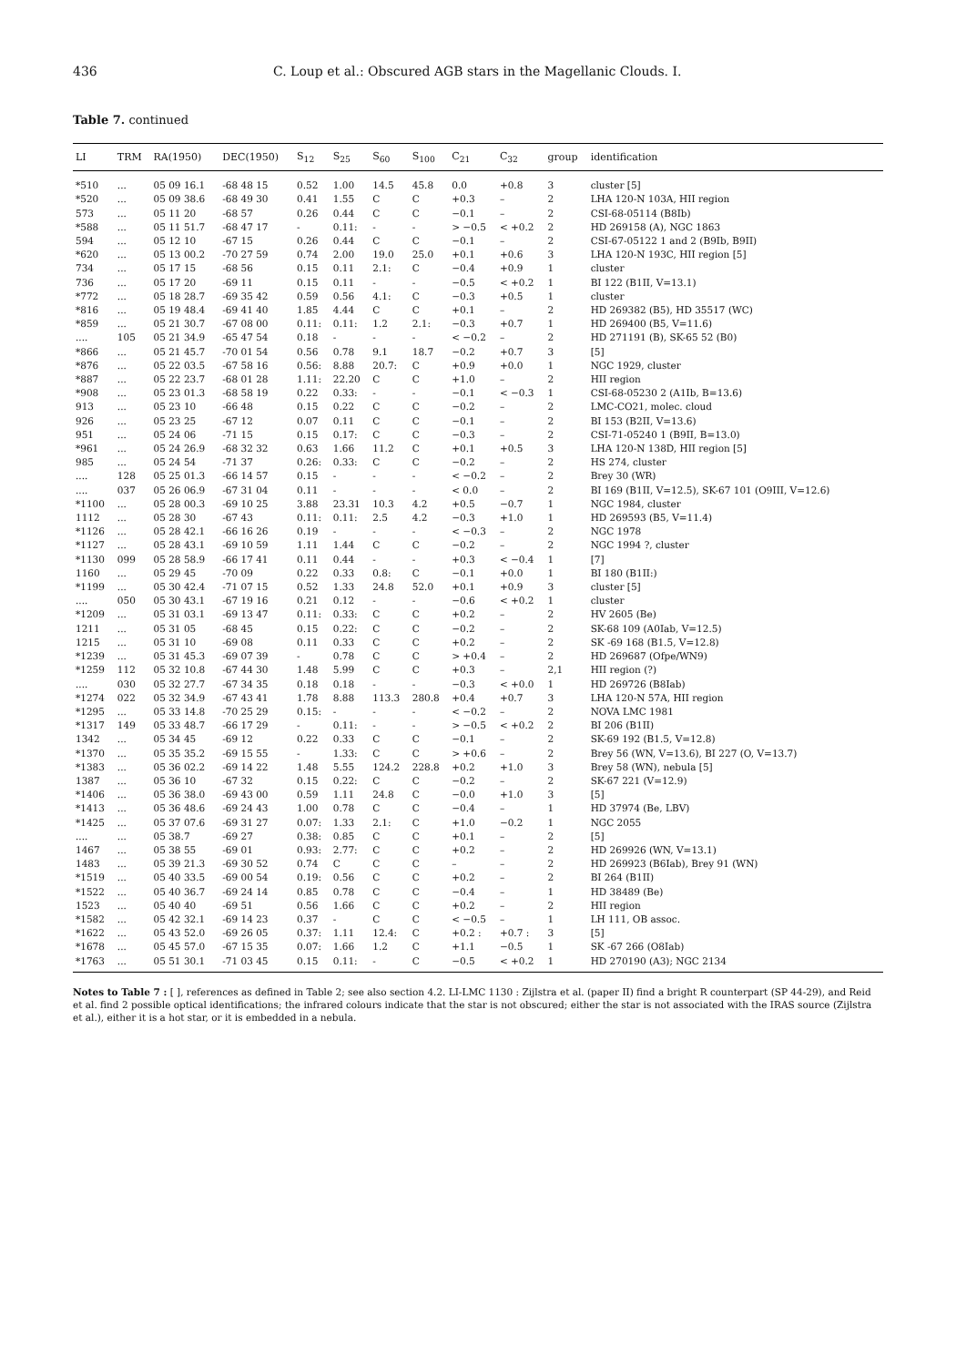436 C. Loup et al.: Obscured AGB stars in the Magellanic Clouds. I.
Table 7. continued
| LI | TRM | RA(1950) | DEC(1950) | S<sub>12</sub> | S<sub>25</sub> | S<sub>60</sub> | S<sub>100</sub> | C<sub>21</sub> | C<sub>32</sub> | group | identification |
| --- | --- | --- | --- | --- | --- | --- | --- | --- | --- | --- | --- |
| *510 | ... | 05 09 16.1 | -68 48 15 | 0.52 | 1.00 | 14.5 | 45.8 | 0.0 | +0.8 | 3 | cluster [5] |
| *520 | ... | 05 09 38.6 | -68 49 30 | 0.41 | 1.55 | C | C | +0.3 | – | 2 | LHA 120-N 103A, HII region |
| 573 | ... | 05 11 20 | -68 57 | 0.26 | 0.44 | C | C | −0.1 | – | 2 | CSI-68-05114 (B8Ib) |
| *588 | ... | 05 11 51.7 | -68 47 17 | - | 0.11: | - | - | > −0.5 | < +0.2 | 2 | HD 269158 (A), NGC 1863 |
| 594 | ... | 05 12 10 | -67 15 | 0.26 | 0.44 | C | C | −0.1 | – | 2 | CSI-67-05122 1 and 2 (B9Ib, B9II) |
| *620 | ... | 05 13 00.2 | -70 27 59 | 0.74 | 2.00 | 19.0 | 25.0 | +0.1 | +0.6 | 3 | LHA 120-N 193C, HII region [5] |
| 734 | ... | 05 17 15 | -68 56 | 0.15 | 0.11 | 2.1: | C | −0.4 | +0.9 | 1 | cluster |
| 736 | ... | 05 17 20 | -69 11 | 0.15 | 0.11 | - | - | −0.5 | < +0.2 | 1 | BI 122 (B1II, V=13.1) |
| *772 | ... | 05 18 28.7 | -69 35 42 | 0.59 | 0.56 | 4.1: | C | −0.3 | +0.5 | 1 | cluster |
| *816 | ... | 05 19 48.4 | -69 41 40 | 1.85 | 4.44 | C | C | +0.1 | – | 2 | HD 269382 (B5), HD 35517 (WC) |
| *859 | ... | 05 21 30.7 | -67 08 00 | 0.11: | 0.11: | 1.2 | 2.1: | −0.3 | +0.7 | 1 | HD 269400 (B5, V=11.6) |
| .... | 105 | 05 21 34.9 | -65 47 54 | 0.18 | - | - | - | < −0.2 | – | 2 | HD 271191 (B), SK-65 52 (B0) |
| *866 | ... | 05 21 45.7 | -70 01 54 | 0.56 | 0.78 | 9.1 | 18.7 | −0.2 | +0.7 | 3 | [5] |
| *876 | ... | 05 22 03.5 | -67 58 16 | 0.56: | 8.88 | 20.7: | C | +0.9 | +0.0 | 1 | NGC 1929, cluster |
| *887 | ... | 05 22 23.7 | -68 01 28 | 1.11: | 22.20 | C | C | +1.0 | – | 2 | HII region |
| *908 | ... | 05 23 01.3 | -68 58 19 | 0.22 | 0.33: | - | - | −0.1 | < −0.3 | 1 | CSI-68-05230 2 (A1Ib, B=13.6) |
| 913 | ... | 05 23 10 | -66 48 | 0.15 | 0.22 | C | C | −0.2 | – | 2 | LMC-CO21, molec. cloud |
| 926 | ... | 05 23 25 | -67 12 | 0.07 | 0.11 | C | C | −0.1 | – | 2 | BI 153 (B2II, V=13.6) |
| 951 | ... | 05 24 06 | -71 15 | 0.15 | 0.17: | C | C | −0.3 | – | 2 | CSI-71-05240 1 (B9II, B=13.0) |
| *961 | ... | 05 24 26.9 | -68 32 32 | 0.63 | 1.66 | 11.2 | C | +0.1 | +0.5 | 3 | LHA 120-N 138D, HII region [5] |
| 985 | ... | 05 24 54 | -71 37 | 0.26: | 0.33: | C | C | −0.2 | – | 2 | HS 274, cluster |
| .... | 128 | 05 25 01.3 | -66 14 57 | 0.15 | - | - | - | < −0.2 | – | 2 | Brey 30 (WR) |
| .... | 037 | 05 26 06.9 | -67 31 04 | 0.11 | - | - | - | < 0.0 | – | 2 | BI 169 (B1II, V=12.5), SK-67 101 (O9III, V=12.6) |
| *1100 | ... | 05 28 00.3 | -69 10 25 | 3.88 | 23.31 | 10.3 | 4.2 | +0.5 | −0.7 | 1 | NGC 1984, cluster |
| 1112 | ... | 05 28 30 | -67 43 | 0.11: | 0.11: | 2.5 | 4.2 | −0.3 | +1.0 | 1 | HD 269593 (B5, V=11.4) |
| *1126 | ... | 05 28 42.1 | -66 16 26 | 0.19 | - | - | - | < −0.3 | – | 2 | NGC 1978 |
| *1127 | ... | 05 28 43.1 | -69 10 59 | 1.11 | 1.44 | C | C | −0.2 | – | 2 | NGC 1994 ?, cluster |
| *1130 | 099 | 05 28 58.9 | -66 17 41 | 0.11 | 0.44 | - | - | +0.3 | < −0.4 | 1 | [7] |
| 1160 | ... | 05 29 45 | -70 09 | 0.22 | 0.33 | 0.8: | C | −0.1 | +0.0 | 1 | BI 180 (B1II:) |
| *1199 | ... | 05 30 42.4 | -71 07 15 | 0.52 | 1.33 | 24.8 | 52.0 | +0.1 | +0.9 | 3 | cluster [5] |
| .... | 050 | 05 30 43.1 | -67 19 16 | 0.21 | 0.12 | - | - | −0.6 | < +0.2 | 1 | cluster |
| *1209 | ... | 05 31 03.1 | -69 13 47 | 0.11: | 0.33: | C | C | +0.2 | – | 2 | HV 2605 (Be) |
| 1211 | ... | 05 31 05 | -68 45 | 0.15 | 0.22: | C | C | −0.2 | – | 2 | SK-68 109 (A0Iab, V=12.5) |
| 1215 | ... | 05 31 10 | -69 08 | 0.11 | 0.33 | C | C | +0.2 | – | 2 | SK -69 168 (B1.5, V=12.8) |
| *1239 | ... | 05 31 45.3 | -69 07 39 | - | 0.78 | C | C | > +0.4 | – | 2 | HD 269687 (Ofpe/WN9) |
| *1259 | 112 | 05 32 10.8 | -67 44 30 | 1.48 | 5.99 | C | C | +0.3 | – | 2,1 | HII region (?) |
| .... | 030 | 05 32 27.7 | -67 34 35 | 0.18 | 0.18 | - | - | −0.3 | < +0.0 | 1 | HD 269726 (B8Iab) |
| *1274 | 022 | 05 32 34.9 | -67 43 41 | 1.78 | 8.88 | 113.3 | 280.8 | +0.4 | +0.7 | 3 | LHA 120-N 57A, HII region |
| *1295 | ... | 05 33 14.8 | -70 25 29 | 0.15: | - | - | - | < −0.2 | – | 2 | NOVA LMC 1981 |
| *1317 | 149 | 05 33 48.7 | -66 17 29 | - | 0.11: | - | - | > −0.5 | < +0.2 | 2 | BI 206 (B1II) |
| 1342 | ... | 05 34 45 | -69 12 | 0.22 | 0.33 | C | C | −0.1 | – | 2 | SK-69 192 (B1.5, V=12.8) |
| *1370 | ... | 05 35 35.2 | -69 15 55 | - | 1.33: | C | C | > +0.6 | – | 2 | Brey 56 (WN, V=13.6), BI 227 (O, V=13.7) |
| *1383 | ... | 05 36 02.2 | -69 14 22 | 1.48 | 5.55 | 124.2 | 228.8 | +0.2 | +1.0 | 3 | Brey 58 (WN), nebula [5] |
| 1387 | ... | 05 36 10 | -67 32 | 0.15 | 0.22: | C | C | −0.2 | – | 2 | SK-67 221 (V=12.9) |
| *1406 | ... | 05 36 38.0 | -69 43 00 | 0.59 | 1.11 | 24.8 | C | −0.0 | +1.0 | 3 | [5] |
| *1413 | ... | 05 36 48.6 | -69 24 43 | 1.00 | 0.78 | C | C | −0.4 | – | 1 | HD 37974 (Be, LBV) |
| *1425 | ... | 05 37 07.6 | -69 31 27 | 0.07: | 1.33 | 2.1: | C | +1.0 | −0.2 | 1 | NGC 2055 |
| .... | ... | 05 38.7 | -69 27 | 0.38: | 0.85 | C | C | +0.1 | – | 2 | [5] |
| 1467 | ... | 05 38 55 | -69 01 | 0.93: | 2.77: | C | C | +0.2 | – | 2 | HD 269926 (WN, V=13.1) |
| 1483 | ... | 05 39 21.3 | -69 30 52 | 0.74 | C | C | C | – | – | 2 | HD 269923 (B6Iab), Brey 91 (WN) |
| *1519 | ... | 05 40 33.5 | -69 00 54 | 0.19: | 0.56 | C | C | +0.2 | – | 2 | BI 264 (B1II) |
| *1522 | ... | 05 40 36.7 | -69 24 14 | 0.85 | 0.78 | C | C | −0.4 | – | 1 | HD 38489 (Be) |
| 1523 | ... | 05 40 40 | -69 51 | 0.56 | 1.66 | C | C | +0.2 | – | 2 | HII region |
| *1582 | ... | 05 42 32.1 | -69 14 23 | 0.37 | - | C | C | < −0.5 | – | 1 | LH 111, OB assoc. |
| *1622 | ... | 05 43 52.0 | -69 26 05 | 0.37: | 1.11 | 12.4: | C | +0.2 : | +0.7 : | 3 | [5] |
| *1678 | ... | 05 45 57.0 | -67 15 35 | 0.07: | 1.66 | 1.2 | C | +1.1 | −0.5 | 1 | SK -67 266 (O8Iab) |
| *1763 | ... | 05 51 30.1 | -71 03 45 | 0.15 | 0.11: | - | C | −0.5 | < +0.2 | 1 | HD 270190 (A3); NGC 2134 |
Notes to Table 7 : [ ], references as defined in Table 2; see also section 4.2. LI-LMC 1130 : Zijlstra et al. (paper II) find a bright R counterpart (SP 44-29), and Reid et al. find 2 possible optical identifications; the infrared colours indicate that the star is not obscured; either the star is not associated with the IRAS source (Zijlstra et al.), either it is a hot star, or it is embedded in a nebula.